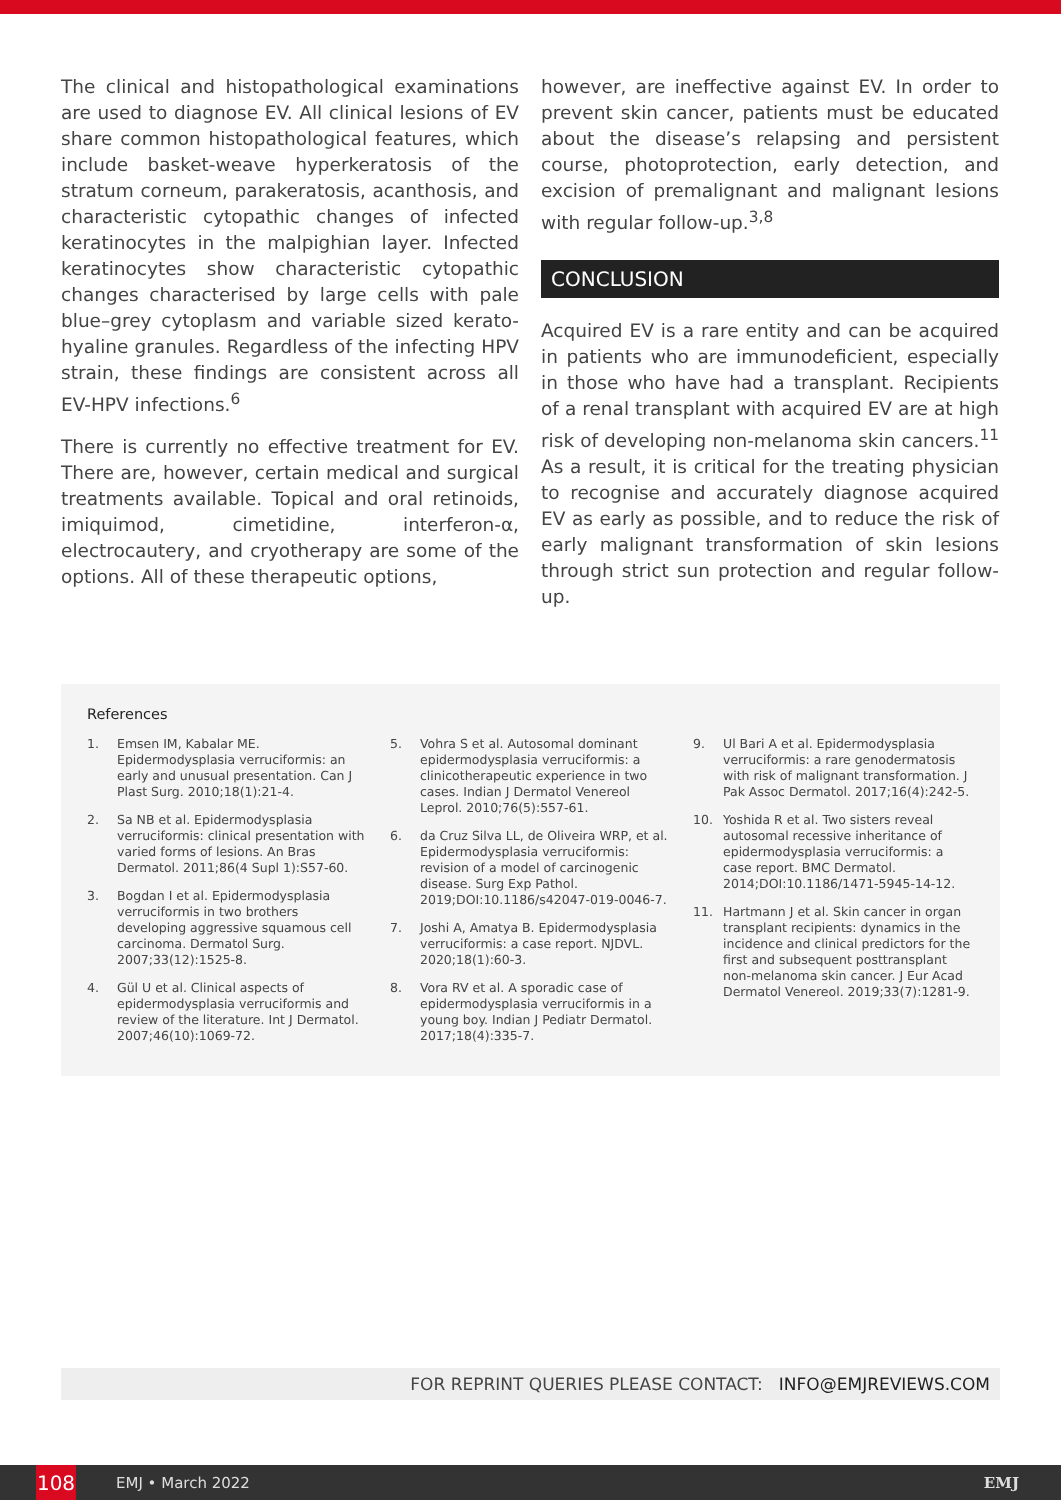The clinical and histopathological examinations are used to diagnose EV. All clinical lesions of EV share common histopathological features, which include basket-weave hyperkeratosis of the stratum corneum, parakeratosis, acanthosis, and characteristic cytopathic changes of infected keratinocytes in the malpighian layer. Infected keratinocytes show characteristic cytopathic changes characterised by large cells with pale blue–grey cytoplasm and variable sized kerato-hyaline granules. Regardless of the infecting HPV strain, these findings are consistent across all EV-HPV infections.<sup>6</sup>
There is currently no effective treatment for EV. There are, however, certain medical and surgical treatments available. Topical and oral retinoids, imiquimod, cimetidine, interferon-α, electrocautery, and cryotherapy are some of the options. All of these therapeutic options,
however, are ineffective against EV. In order to prevent skin cancer, patients must be educated about the disease’s relapsing and persistent course, photoprotection, early detection, and excision of premalignant and malignant lesions with regular follow-up.<sup>3,8</sup>
CONCLUSION
Acquired EV is a rare entity and can be acquired in patients who are immunodeficient, especially in those who have had a transplant. Recipients of a renal transplant with acquired EV are at high risk of developing non-melanoma skin cancers.<sup>11</sup> As a result, it is critical for the treating physician to recognise and accurately diagnose acquired EV as early as possible, and to reduce the risk of early malignant transformation of skin lesions through strict sun protection and regular follow-up.
References
1. Emsen IM, Kabalar ME. Epidermodysplasia verruciformis: an early and unusual presentation. Can J Plast Surg. 2010;18(1):21-4.
2. Sa NB et al. Epidermodysplasia verruciformis: clinical presentation with varied forms of lesions. An Bras Dermatol. 2011;86(4 Supl 1):S57-60.
3. Bogdan I et al. Epidermodysplasia verruciformis in two brothers developing aggressive squamous cell carcinoma. Dermatol Surg. 2007;33(12):1525-8.
4. Gül U et al. Clinical aspects of epidermodysplasia verruciformis and review of the literature. Int J Dermatol. 2007;46(10):1069-72.
5. Vohra S et al. Autosomal dominant epidermodysplasia verruciformis: a clinicotherapeutic experience in two cases. Indian J Dermatol Venereol Leprol. 2010;76(5):557-61.
6. da Cruz Silva LL, de Oliveira WRP, et al. Epidermodysplasia verruciformis: revision of a model of carcinogenic disease. Surg Exp Pathol. 2019;DOI:10.1186/s42047-019-0046-7.
7. Joshi A, Amatya B. Epidermodysplasia verruciformis: a case report. NJDVL. 2020;18(1):60-3.
8. Vora RV et al. A sporadic case of epidermodysplasia verruciformis in a young boy. Indian J Pediatr Dermatol. 2017;18(4):335-7.
9. Ul Bari A et al. Epidermodysplasia verruciformis: a rare genodermatosis with risk of malignant transformation. J Pak Assoc Dermatol. 2017;16(4):242-5.
10. Yoshida R et al. Two sisters reveal autosomal recessive inheritance of epidermodysplasia verruciformis: a case report. BMC Dermatol. 2014;DOI:10.1186/1471-5945-14-12.
11. Hartmann J et al. Skin cancer in organ transplant recipients: dynamics in the incidence and clinical predictors for the first and subsequent posttransplant non-melanoma skin cancer. J Eur Acad Dermatol Venereol. 2019;33(7):1281-9.
FOR REPRINT QUERIES PLEASE CONTACT: INFO@EMJREVIEWS.COM
108
EMJ • March 2022 EMJ